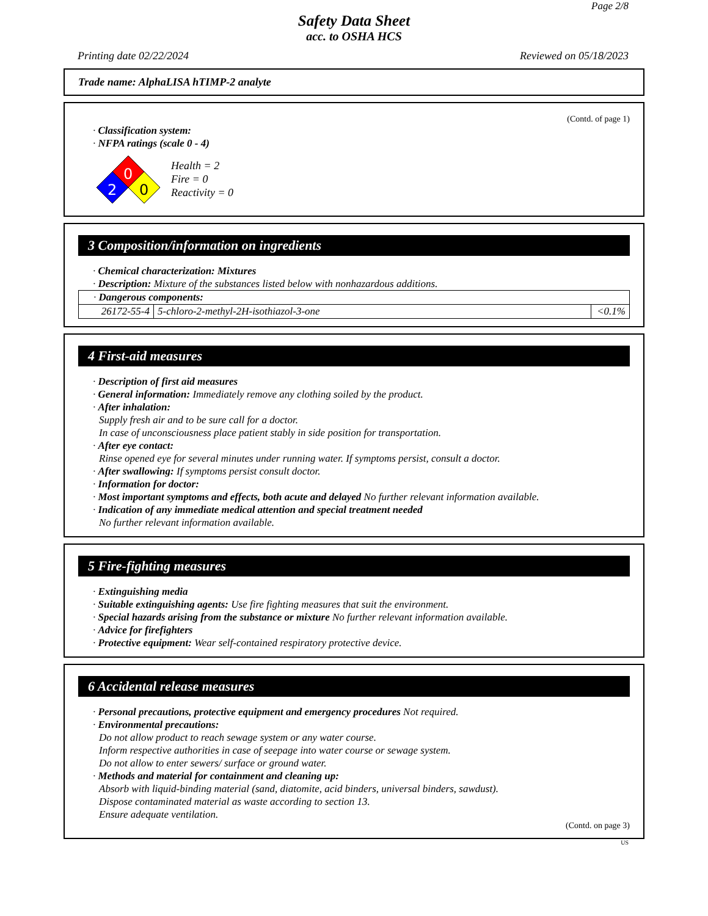Page 2/8
Safety Data Sheet
acc. to OSHA HCS
Printing date 02/22/2024 Reviewed on 05/18/2023
Trade name: AlphaLISA hTIMP-2 analyte
(Contd. of page 1)
· Classification system:
· NFPA ratings (scale 0 - 4)
0
2
0
Health = 2
Fire = 0
Reactivity = 0
3 Composition/information on ingredients
· Chemical characterization: Mixtures
· Description: Mixture of the substances listed below with nonhazardous additions.
| · Dangerous components: | | |
| 26172-55-4 | 5-chloro-2-methyl-2H-isothiazol-3-one | <0.1% |
4 First-aid measures
· Description of first aid measures
· General information: Immediately remove any clothing soiled by the product.
· After inhalation:
Supply fresh air and to be sure call for a doctor.
In case of unconsciousness place patient stably in side position for transportation.
· After eye contact:
Rinse opened eye for several minutes under running water. If symptoms persist, consult a doctor.
· After swallowing: If symptoms persist consult doctor.
· Information for doctor:
· Most important symptoms and effects, both acute and delayed No further relevant information available.
· Indication of any immediate medical attention and special treatment needed
No further relevant information available.
5 Fire-fighting measures
· Extinguishing media
· Suitable extinguishing agents: Use fire fighting measures that suit the environment.
· Special hazards arising from the substance or mixture No further relevant information available.
· Advice for firefighters
· Protective equipment: Wear self-contained respiratory protective device.
6 Accidental release measures
· Personal precautions, protective equipment and emergency procedures Not required.
· Environmental precautions:
Do not allow product to reach sewage system or any water course.
Inform respective authorities in case of seepage into water course or sewage system.
Do not allow to enter sewers/ surface or ground water.
· Methods and material for containment and cleaning up:
Absorb with liquid-binding material (sand, diatomite, acid binders, universal binders, sawdust).
Dispose contaminated material as waste according to section 13.
Ensure adequate ventilation.
(Contd. on page 3)
US